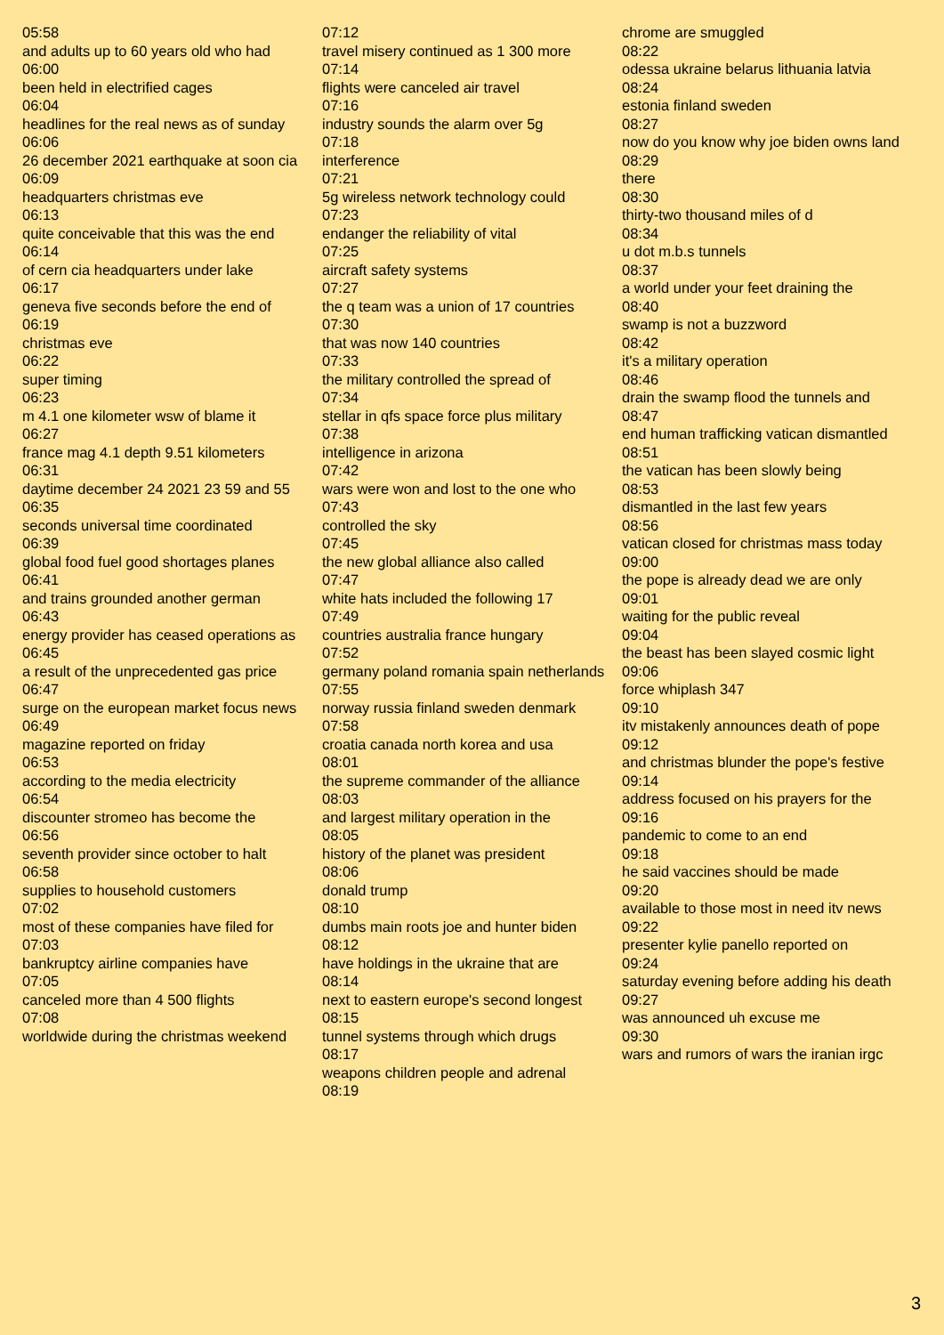05:58
and adults up to 60 years old who had
06:00
been held in electrified cages
06:04
headlines for the real news as of sunday
06:06
26 december 2021 earthquake at soon cia
06:09
headquarters christmas eve
06:13
quite conceivable that this was the end
06:14
of cern cia headquarters under lake
06:17
geneva five seconds before the end of
06:19
christmas eve
06:22
super timing
06:23
m 4.1 one kilometer wsw of blame it
06:27
france mag 4.1 depth 9.51 kilometers
06:31
daytime december 24 2021 23 59 and 55
06:35
seconds universal time coordinated
06:39
global food fuel good shortages planes
06:41
and trains grounded another german
06:43
energy provider has ceased operations as
06:45
a result of the unprecedented gas price
06:47
surge on the european market focus news
06:49
magazine reported on friday
06:53
according to the media electricity
06:54
discounter stromeo has become the
06:56
seventh provider since october to halt
06:58
supplies to household customers
07:02
most of these companies have filed for
07:03
bankruptcy airline companies have
07:05
canceled more than 4 500 flights
07:08
worldwide during the christmas weekend
07:12
travel misery continued as 1 300 more
07:14
flights were canceled air travel
07:16
industry sounds the alarm over 5g
07:18
interference
07:21
5g wireless network technology could
07:23
endanger the reliability of vital
07:25
aircraft safety systems
07:27
the q team was a union of 17 countries
07:30
that was now 140 countries
07:33
the military controlled the spread of
07:34
stellar in qfs space force plus military
07:38
intelligence in arizona
07:42
wars were won and lost to the one who
07:43
controlled the sky
07:45
the new global alliance also called
07:47
white hats included the following 17
07:49
countries australia france hungary
07:52
germany poland romania spain netherlands
07:55
norway russia finland sweden denmark
07:58
croatia canada north korea and usa
08:01
the supreme commander of the alliance
08:03
and largest military operation in the
08:05
history of the planet was president
08:06
donald trump
08:10
dumbs main roots joe and hunter biden
08:12
have holdings in the ukraine that are
08:14
next to eastern europe's second longest
08:15
tunnel systems through which drugs
08:17
weapons children people and adrenal
08:19
chrome are smuggled
08:22
odessa ukraine belarus lithuania latvia
08:24
estonia finland sweden
08:27
now do you know why joe biden owns land
08:29
there
08:30
thirty-two thousand miles of d
08:34
u dot m.b.s tunnels
08:37
a world under your feet draining the
08:40
swamp is not a buzzword
08:42
it's a military operation
08:46
drain the swamp flood the tunnels and
08:47
end human trafficking vatican dismantled
08:51
the vatican has been slowly being
08:53
dismantled in the last few years
08:56
vatican closed for christmas mass today
09:00
the pope is already dead we are only
09:01
waiting for the public reveal
09:04
the beast has been slayed cosmic light
09:06
force whiplash 347
09:10
itv mistakenly announces death of pope
09:12
and christmas blunder the pope's festive
09:14
address focused on his prayers for the
09:16
pandemic to come to an end
09:18
he said vaccines should be made
09:20
available to those most in need itv news
09:22
presenter kylie panello reported on
09:24
saturday evening before adding his death
09:27
was announced uh excuse me
09:30
wars and rumors of wars the iranian irgc
3